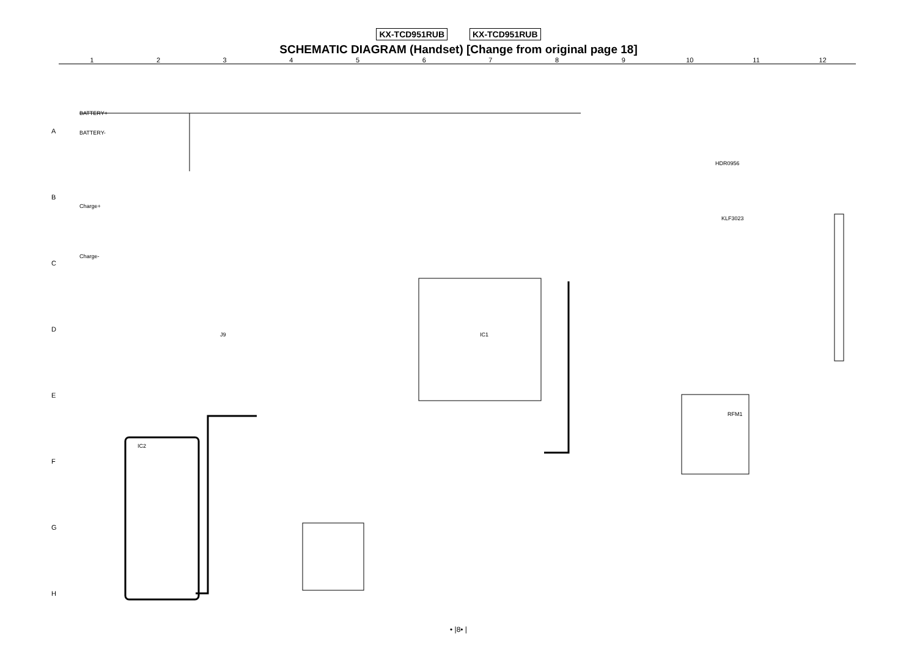KX-TCD951RUB KX-TCD951RUB
SCHEMATIC DIAGRAM (Handset) [Change from original page 18]
1 2 3 4 5 6 7 8 9 10 11 12
A
B
C
D
E
F
G
H
BATTERY+
BATTERY-
IC1
RFM1
J9
IC2
HDR0956
KLF3023
Charge+
Charge-
• |8• |